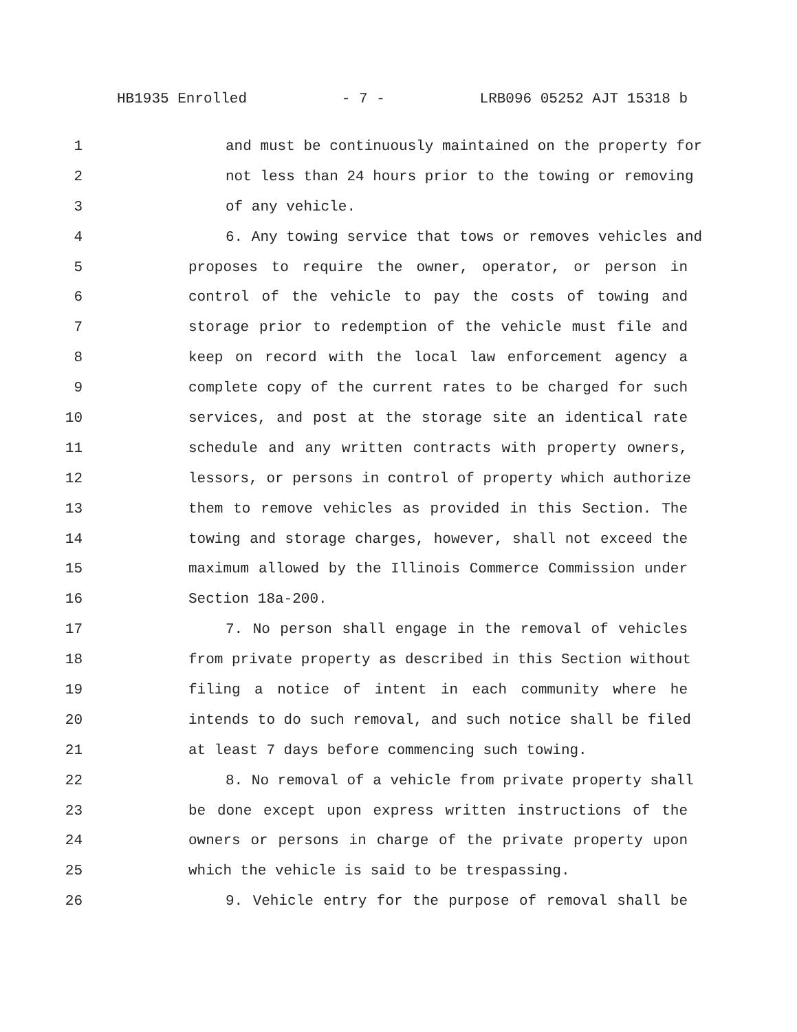HB1935 Enrolled - 7 - LRB096 05252 AJT 15318 b
1 and must be continuously maintained on the property for
2 not less than 24 hours prior to the towing or removing
3 of any vehicle.
4 6. Any towing service that tows or removes vehicles and
5 proposes to require the owner, operator, or person in
6 control of the vehicle to pay the costs of towing and
7 storage prior to redemption of the vehicle must file and
8 keep on record with the local law enforcement agency a
9 complete copy of the current rates to be charged for such
10 services, and post at the storage site an identical rate
11 schedule and any written contracts with property owners,
12 lessors, or persons in control of property which authorize
13 them to remove vehicles as provided in this Section. The
14 towing and storage charges, however, shall not exceed the
15 maximum allowed by the Illinois Commerce Commission under
16 Section 18a-200.
17 7. No person shall engage in the removal of vehicles
18 from private property as described in this Section without
19 filing a notice of intent in each community where he
20 intends to do such removal, and such notice shall be filed
21 at least 7 days before commencing such towing.
22 8. No removal of a vehicle from private property shall
23 be done except upon express written instructions of the
24 owners or persons in charge of the private property upon
25 which the vehicle is said to be trespassing.
26 9. Vehicle entry for the purpose of removal shall be